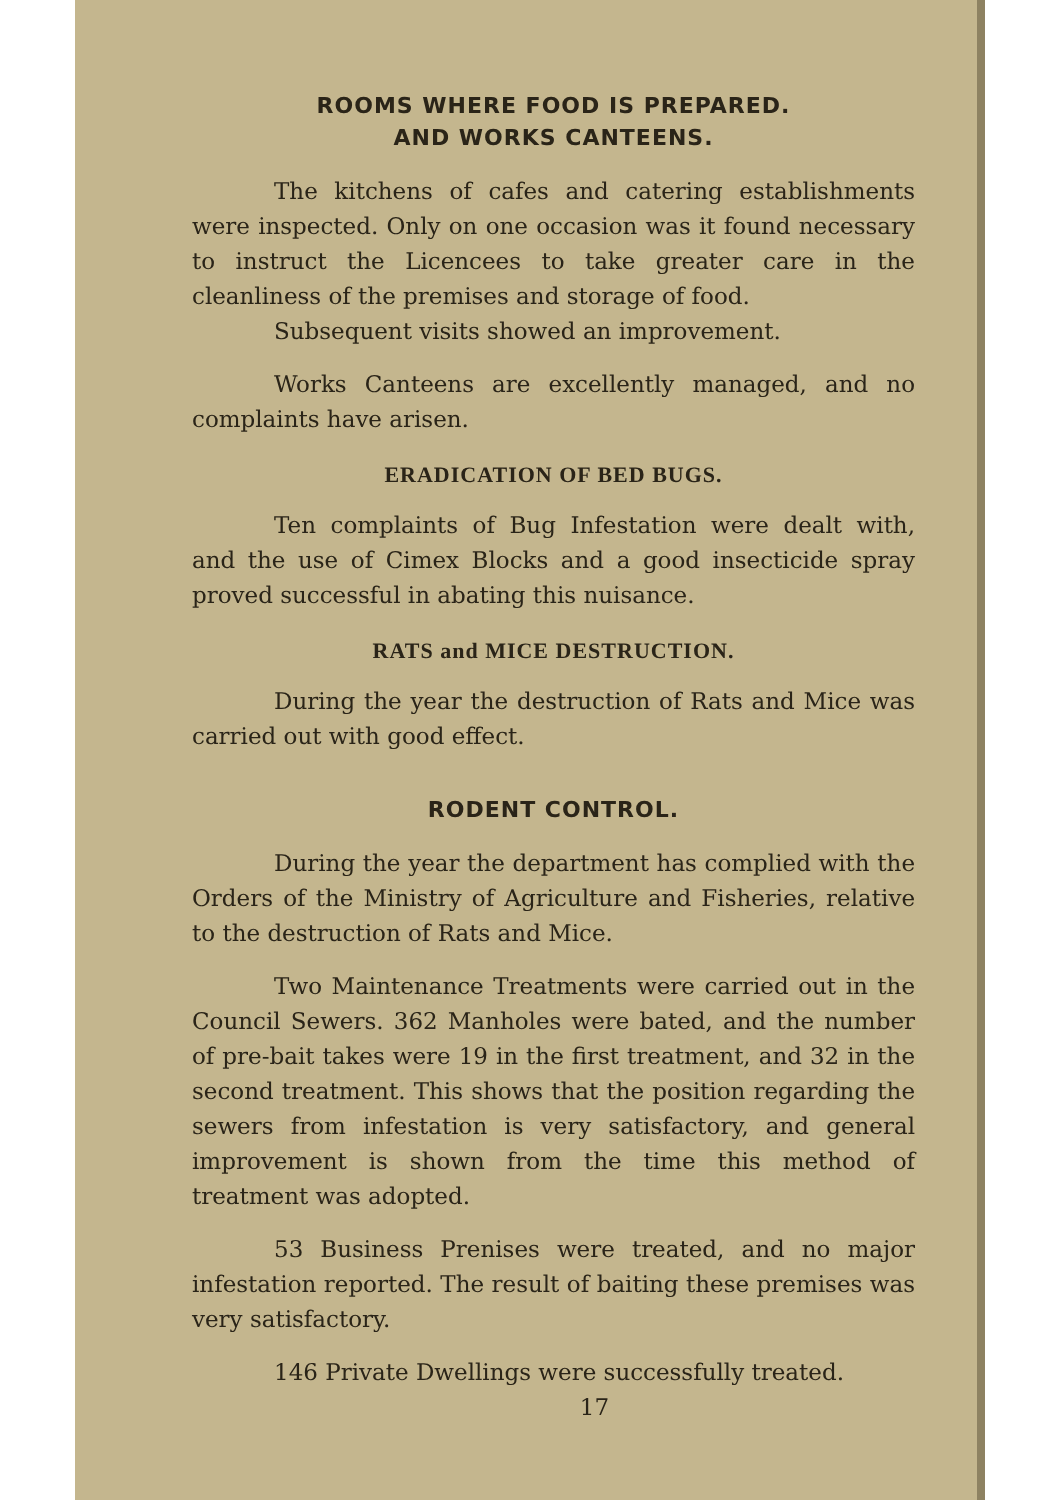ROOMS WHERE FOOD IS PREPARED.
AND WORKS CANTEENS.
The kitchens of cafes and catering establishments were inspected. Only on one occasion was it found necessary to instruct the Licencees to take greater care in the cleanliness of the premises and storage of food.
Subsequent visits showed an improvement.
Works Canteens are excellently managed, and no complaints have arisen.
ERADICATION OF BED BUGS.
Ten complaints of Bug Infestation were dealt with, and the use of Cimex Blocks and a good insecticide spray proved successful in abating this nuisance.
RATS and MICE DESTRUCTION.
During the year the destruction of Rats and Mice was carried out with good effect.
RODENT CONTROL.
During the year the department has complied with the Orders of the Ministry of Agriculture and Fisheries, relative to the destruction of Rats and Mice.
Two Maintenance Treatments were carried out in the Council Sewers. 362 Manholes were bated, and the number of pre-bait takes were 19 in the first treatment, and 32 in the second treatment. This shows that the position regarding the sewers from infestation is very satisfactory, and general improvement is shown from the time this method of treatment was adopted.
53 Business Prenises were treated, and no major infestation reported. The result of baiting these premises was very satisfactory.
146 Private Dwellings were successfully treated.
17